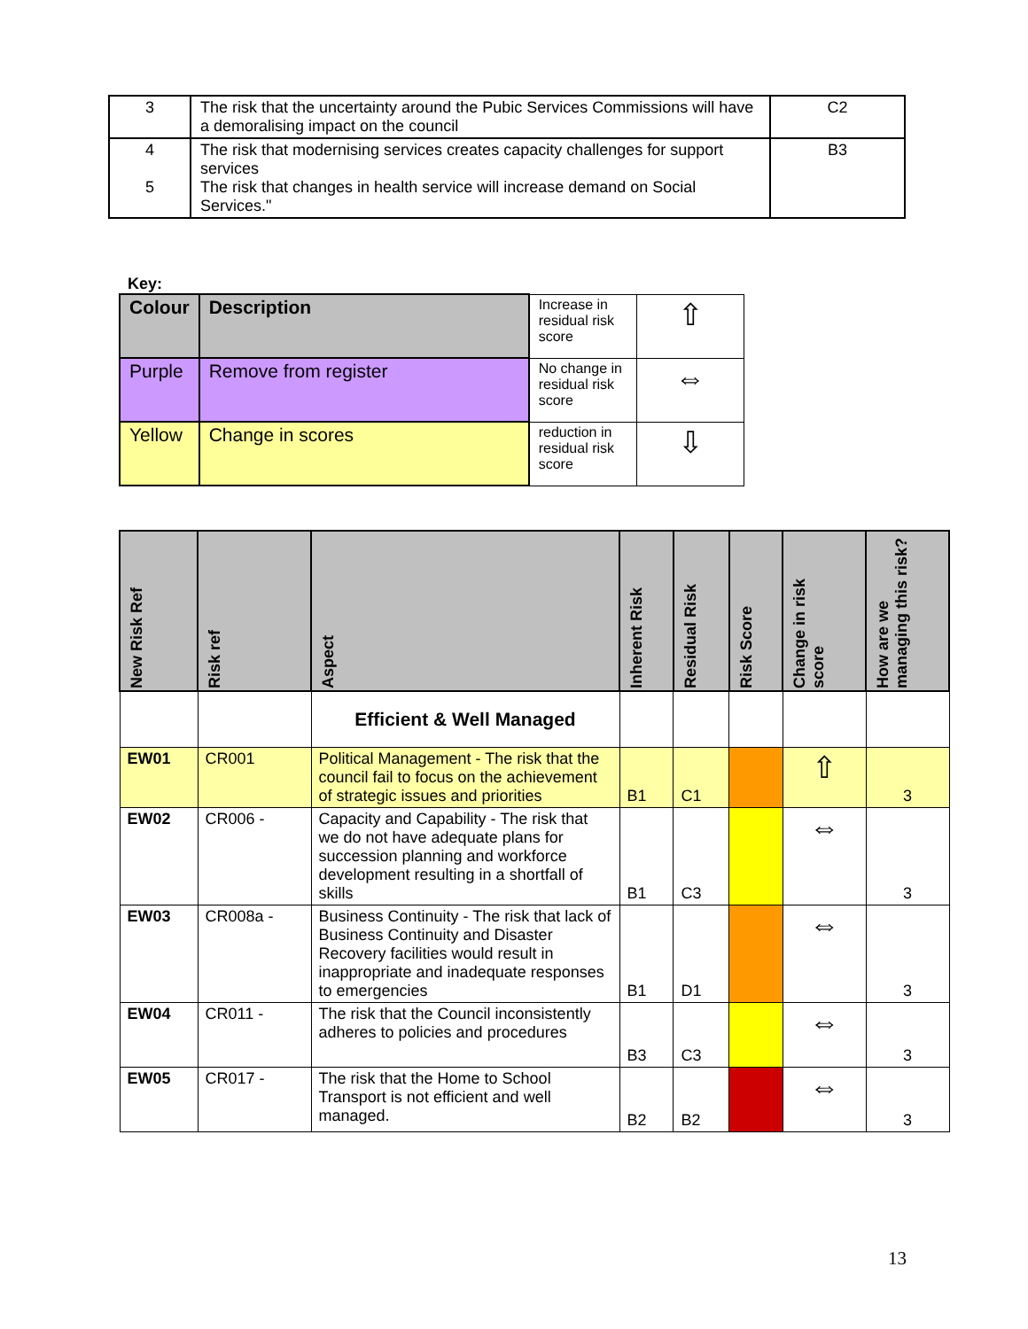| 3 | The risk that the uncertainty around the Pubic Services Commissions will have a demoralising impact on the council | C2 |
| 4 5 | The risk that modernising services creates capacity challenges for support services The risk that changes in health service will increase demand on Social Services." | B3 |
Key:
| Colour | Description | Increase in residual risk score | ⇧ |
| Purple | Remove from register | No change in residual risk score | ⇔ |
| Yellow | Change in scores | reduction in residual risk score | ⇩ |
| New Risk Ref | Risk ref | Aspect | Inherent Risk | Residual Risk | Risk Score | Change in risk score | How are we managing this risk? |
| --- | --- | --- | --- | --- | --- | --- | --- |
| | | Efficient & Well Managed | | | | | |
| EW01 | CR001 | Political Management - The risk that the council fail to focus on the achievement of strategic issues and priorities | B1 | C1 | | ⇧ | 3 |
| EW02 | CR006 - | Capacity and Capability - The risk that we do not have adequate plans for succession planning and workforce development resulting in a shortfall of skills | B1 | C3 | | ⇔ | 3 |
| EW03 | CR008a - | Business Continuity - The risk that lack of Business Continuity and Disaster Recovery facilities would result in inappropriate and inadequate responses to emergencies | B1 | D1 | | ⇔ | 3 |
| EW04 | CR011 - | The risk that the Council inconsistently adheres to policies and procedures | B3 | C3 | | ⇔ | 3 |
| EW05 | CR017 - | The risk that the Home to School Transport is not efficient and well managed. | B2 | B2 | | ⇔ | 3 |
13